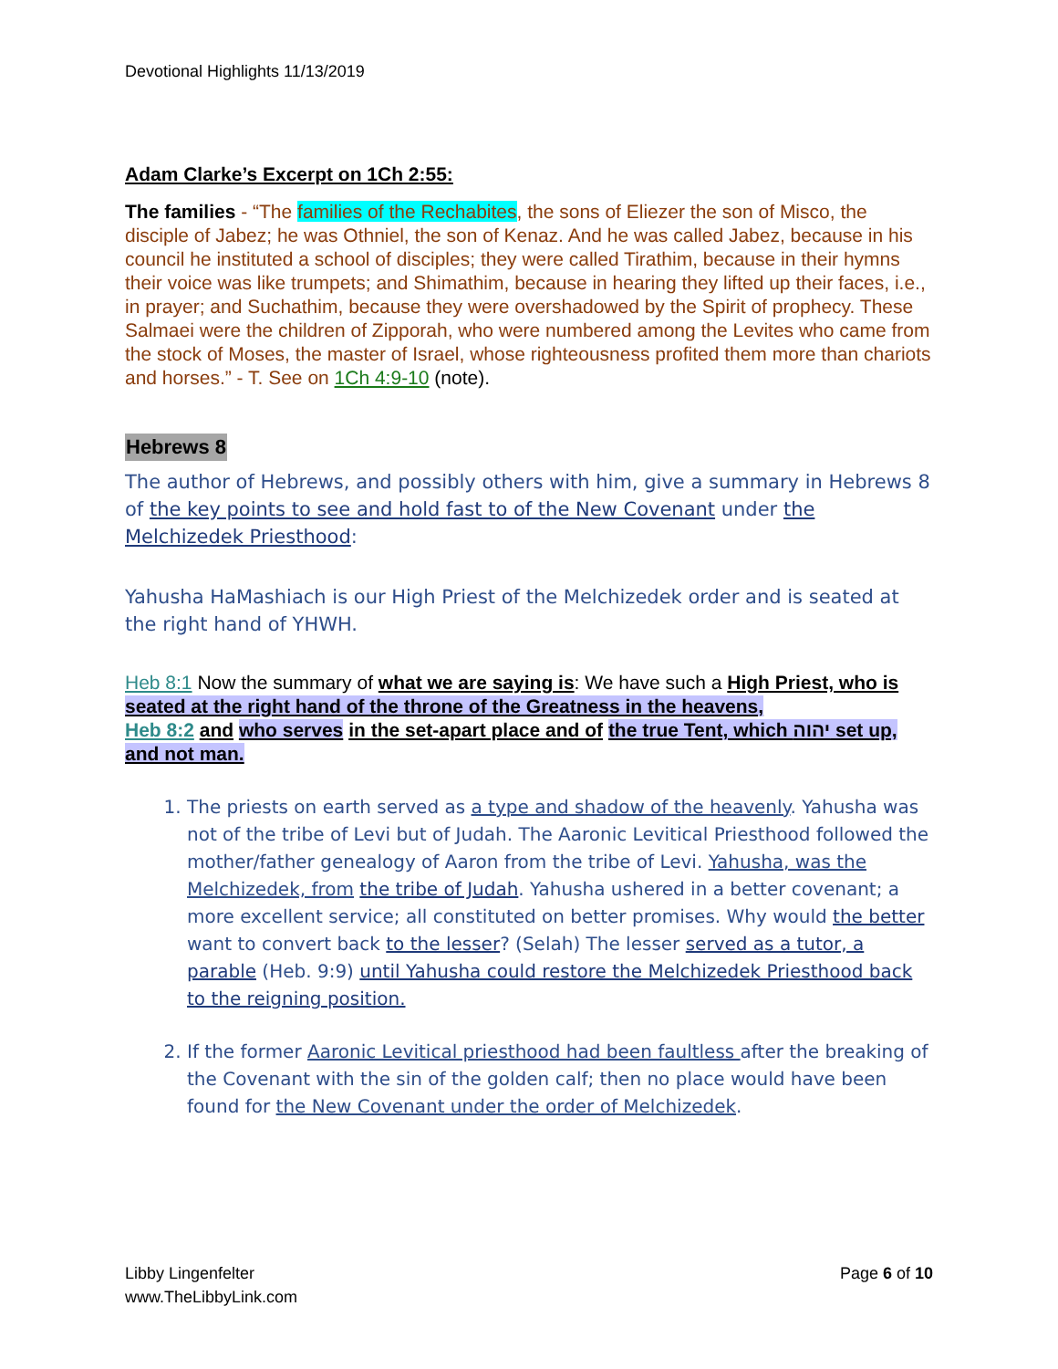Devotional Highlights 11/13/2019
Adam Clarke’s Excerpt on 1Ch 2:55:
The families - “The families of the Rechabites, the sons of Eliezer the son of Misco, the disciple of Jabez; he was Othniel, the son of Kenaz. And he was called Jabez, because in his council he instituted a school of disciples; they were called Tirathim, because in their hymns their voice was like trumpets; and Shimathim, because in hearing they lifted up their faces, i.e., in prayer; and Suchathim, because they were overshadowed by the Spirit of prophecy. These Salmaei were the children of Zipporah, who were numbered among the Levites who came from the stock of Moses, the master of Israel, whose righteousness profited them more than chariots and horses.” - T. See on 1Ch 4:9-10 (note).
Hebrews 8
The author of Hebrews, and possibly others with him, give a summary in Hebrews 8 of the key points to see and hold fast to of the New Covenant under the Melchizedek Priesthood:
Yahusha HaMashiach is our High Priest of the Melchizedek order and is seated at the right hand of YHWH.
Heb 8:1 Now the summary of what we are saying is: We have such a High Priest, who is seated at the right hand of the throne of the Greatness in the heavens,
Heb 8:2 and who serves in the set-apart place and of the true Tent, which יהוה set up, and not man.
1. The priests on earth served as a type and shadow of the heavenly. Yahusha was not of the tribe of Levi but of Judah. The Aaronic Levitical Priesthood followed the mother/father genealogy of Aaron from the tribe of Levi. Yahusha, was the Melchizedek, from the tribe of Judah. Yahusha ushered in a better covenant; a more excellent service; all constituted on better promises. Why would the better want to convert back to the lesser? (Selah) The lesser served as a tutor, a parable (Heb. 9:9) until Yahusha could restore the Melchizedek Priesthood back to the reigning position.
2. If the former Aaronic Levitical priesthood had been faultless after the breaking of the Covenant with the sin of the golden calf; then no place would have been found for the New Covenant under the order of Melchizedek.
Libby Lingenfelter
www.TheLibbyLink.com
Page 6 of 10